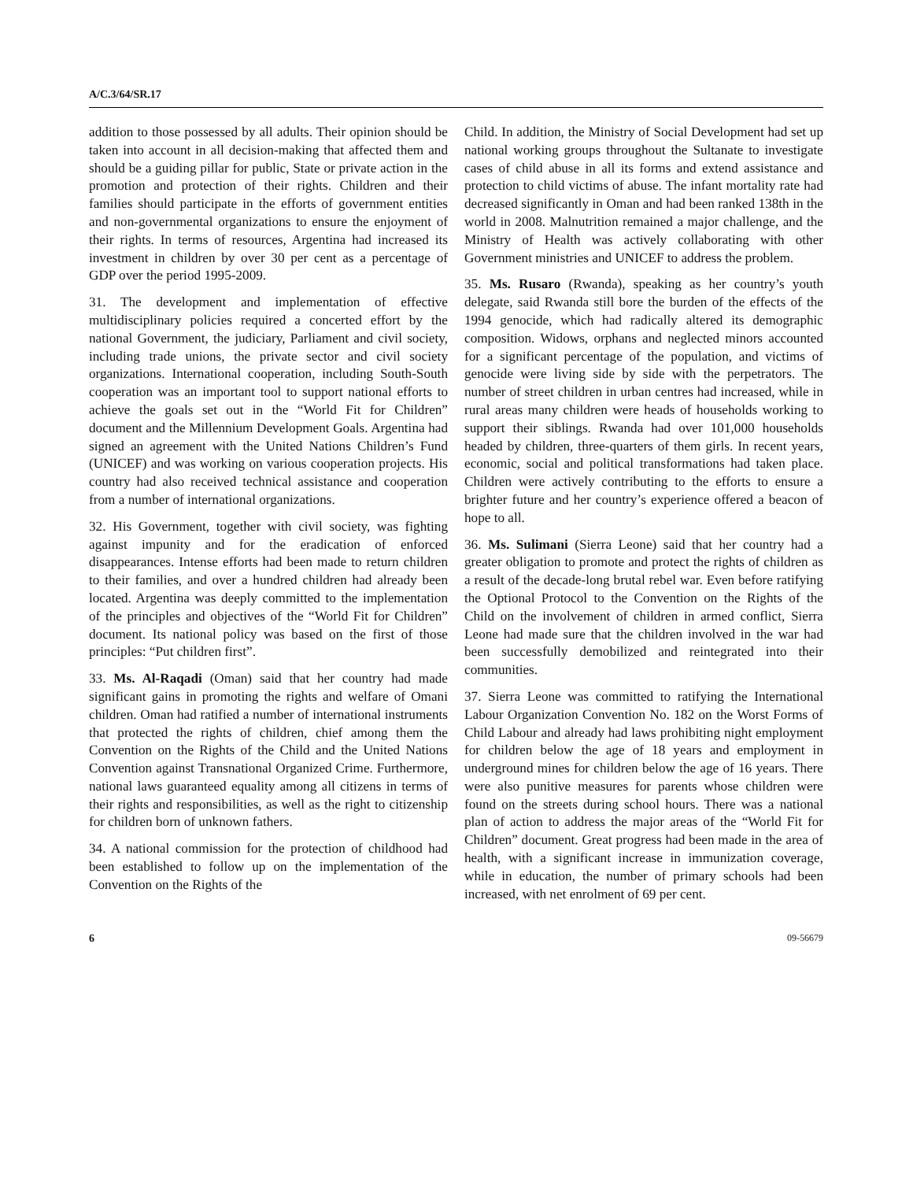A/C.3/64/SR.17
addition to those possessed by all adults. Their opinion should be taken into account in all decision-making that affected them and should be a guiding pillar for public, State or private action in the promotion and protection of their rights. Children and their families should participate in the efforts of government entities and non-governmental organizations to ensure the enjoyment of their rights. In terms of resources, Argentina had increased its investment in children by over 30 per cent as a percentage of GDP over the period 1995-2009.
31. The development and implementation of effective multidisciplinary policies required a concerted effort by the national Government, the judiciary, Parliament and civil society, including trade unions, the private sector and civil society organizations. International cooperation, including South-South cooperation was an important tool to support national efforts to achieve the goals set out in the “World Fit for Children” document and the Millennium Development Goals. Argentina had signed an agreement with the United Nations Children’s Fund (UNICEF) and was working on various cooperation projects. His country had also received technical assistance and cooperation from a number of international organizations.
32. His Government, together with civil society, was fighting against impunity and for the eradication of enforced disappearances. Intense efforts had been made to return children to their families, and over a hundred children had already been located. Argentina was deeply committed to the implementation of the principles and objectives of the “World Fit for Children” document. Its national policy was based on the first of those principles: “Put children first”.
33. Ms. Al-Raqadi (Oman) said that her country had made significant gains in promoting the rights and welfare of Omani children. Oman had ratified a number of international instruments that protected the rights of children, chief among them the Convention on the Rights of the Child and the United Nations Convention against Transnational Organized Crime. Furthermore, national laws guaranteed equality among all citizens in terms of their rights and responsibilities, as well as the right to citizenship for children born of unknown fathers.
34. A national commission for the protection of childhood had been established to follow up on the implementation of the Convention on the Rights of the
Child. In addition, the Ministry of Social Development had set up national working groups throughout the Sultanate to investigate cases of child abuse in all its forms and extend assistance and protection to child victims of abuse. The infant mortality rate had decreased significantly in Oman and had been ranked 138th in the world in 2008. Malnutrition remained a major challenge, and the Ministry of Health was actively collaborating with other Government ministries and UNICEF to address the problem.
35. Ms. Rusaro (Rwanda), speaking as her country’s youth delegate, said Rwanda still bore the burden of the effects of the 1994 genocide, which had radically altered its demographic composition. Widows, orphans and neglected minors accounted for a significant percentage of the population, and victims of genocide were living side by side with the perpetrators. The number of street children in urban centres had increased, while in rural areas many children were heads of households working to support their siblings. Rwanda had over 101,000 households headed by children, three-quarters of them girls. In recent years, economic, social and political transformations had taken place. Children were actively contributing to the efforts to ensure a brighter future and her country’s experience offered a beacon of hope to all.
36. Ms. Sulimani (Sierra Leone) said that her country had a greater obligation to promote and protect the rights of children as a result of the decade-long brutal rebel war. Even before ratifying the Optional Protocol to the Convention on the Rights of the Child on the involvement of children in armed conflict, Sierra Leone had made sure that the children involved in the war had been successfully demobilized and reintegrated into their communities.
37. Sierra Leone was committed to ratifying the International Labour Organization Convention No. 182 on the Worst Forms of Child Labour and already had laws prohibiting night employment for children below the age of 18 years and employment in underground mines for children below the age of 16 years. There were also punitive measures for parents whose children were found on the streets during school hours. There was a national plan of action to address the major areas of the “World Fit for Children” document. Great progress had been made in the area of health, with a significant increase in immunization coverage, while in education, the number of primary schools had been increased, with net enrolment of 69 per cent.
6 09-56679